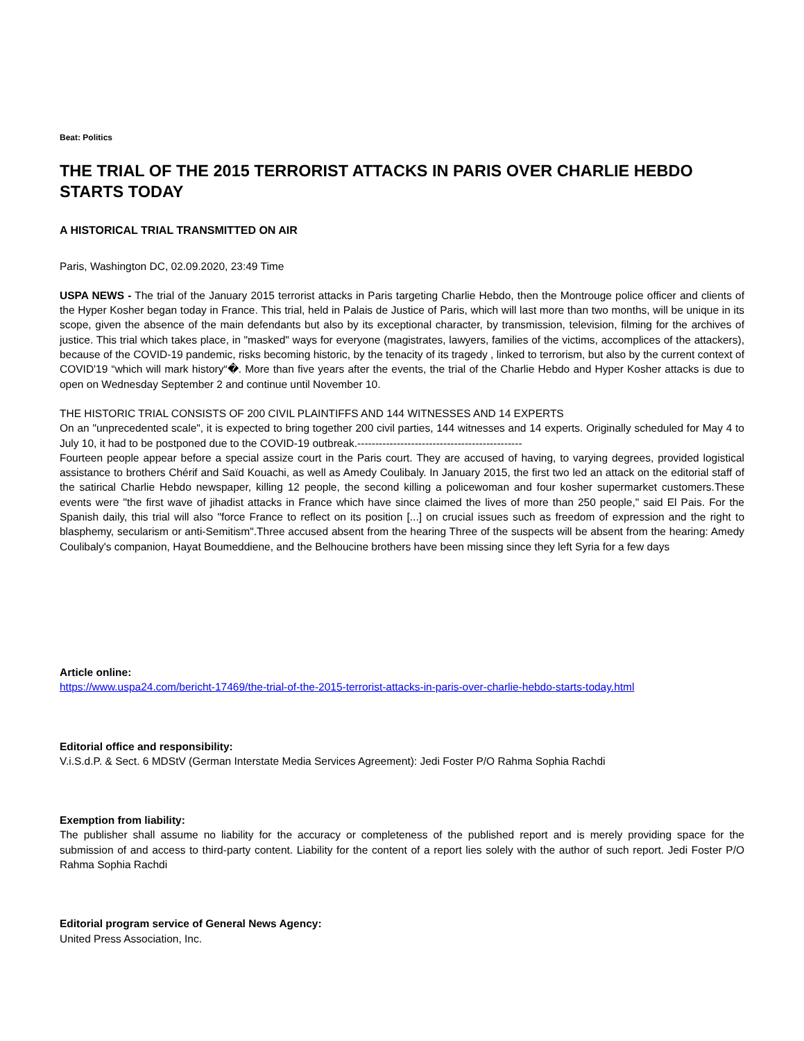Beat: Politics
THE TRIAL OF THE 2015 TERRORIST ATTACKS IN PARIS OVER CHARLIE HEBDO STARTS TODAY
A HISTORICAL TRIAL TRANSMITTED ON AIR
Paris, Washington DC, 02.09.2020, 23:49 Time
USPA NEWS - The trial of the January 2015 terrorist attacks in Paris targeting Charlie Hebdo, then the Montrouge police officer and clients of the Hyper Kosher began today in France. This trial, held in Palais de Justice of Paris, which will last more than two months, will be unique in its scope, given the absence of the main defendants but also by its exceptional character, by transmission, television, filming for the archives of justice. This trial which takes place, in "masked" ways for everyone (magistrates, lawyers, families of the victims, accomplices of the attackers), because of the COVID-19 pandemic, risks becoming historic, by the tenacity of its tragedy , linked to terrorism, but also by the current context of COVID'19 “which will mark history“�. More than five years after the events, the trial of the Charlie Hebdo and Hyper Kosher attacks is due to open on Wednesday September 2 and continue until November 10.
THE HISTORIC TRIAL CONSISTS OF 200 CIVIL PLAINTIFFS AND 144 WITNESSES AND 14 EXPERTS
On an "unprecedented scale", it is expected to bring together 200 civil parties, 144 witnesses and 14 experts. Originally scheduled for May 4 to July 10, it had to be postponed due to the COVID-19 outbreak.----------------------------------------------
Fourteen people appear before a special assize court in the Paris court. They are accused of having, to varying degrees, provided logistical assistance to brothers Chérif and Saïd Kouachi, as well as Amedy Coulibaly. In January 2015, the first two led an attack on the editorial staff of the satirical Charlie Hebdo newspaper, killing 12 people, the second killing a policewoman and four kosher supermarket customers.These events were "the first wave of jihadist attacks in France which have since claimed the lives of more than 250 people," said El Pais. For the Spanish daily, this trial will also "force France to reflect on its position [...] on crucial issues such as freedom of expression and the right to blasphemy, secularism or anti-Semitism".Three accused absent from the hearing Three of the suspects will be absent from the hearing: Amedy Coulibaly's companion, Hayat Boumeddiene, and the Belhoucine brothers have been missing since they left Syria for a few days
Article online:
https://www.uspa24.com/bericht-17469/the-trial-of-the-2015-terrorist-attacks-in-paris-over-charlie-hebdo-starts-today.html
Editorial office and responsibility:
V.i.S.d.P. & Sect. 6 MDStV (German Interstate Media Services Agreement): Jedi Foster P/O Rahma Sophia Rachdi
Exemption from liability:
The publisher shall assume no liability for the accuracy or completeness of the published report and is merely providing space for the submission of and access to third-party content. Liability for the content of a report lies solely with the author of such report. Jedi Foster P/O Rahma Sophia Rachdi
Editorial program service of General News Agency:
United Press Association, Inc.